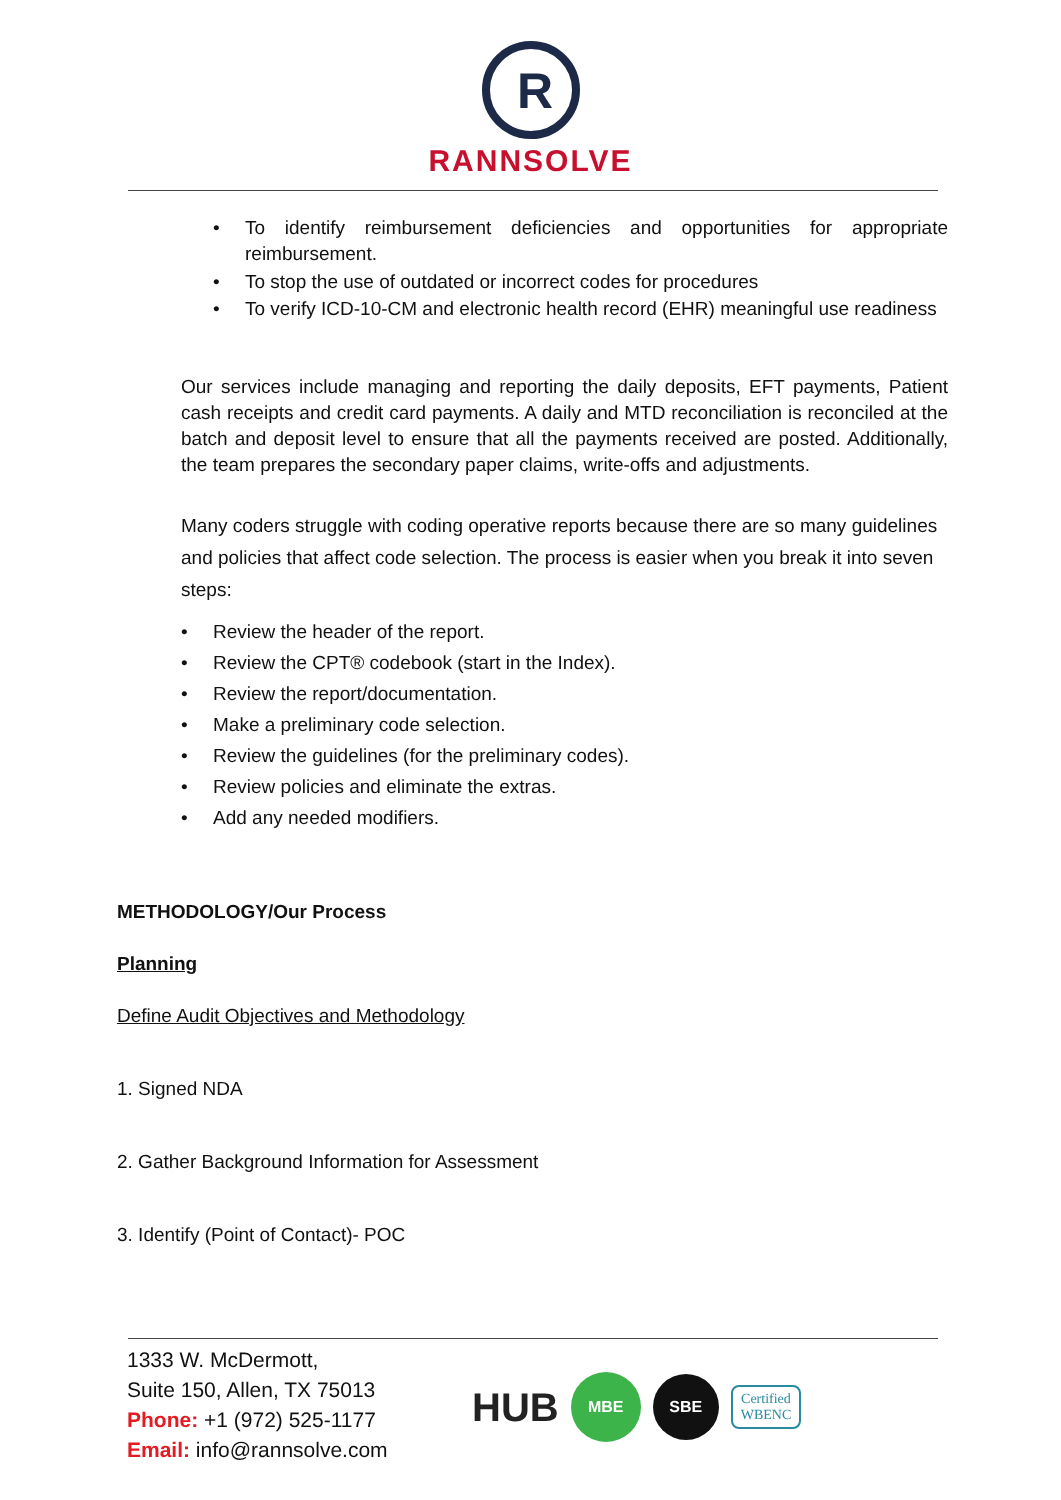R
RANNSOLVE
• To identify reimbursement deficiencies and opportunities for appropriate reimbursement.
• To stop the use of outdated or incorrect codes for procedures
• To verify ICD-10-CM and electronic health record (EHR) meaningful use readiness
Our services include managing and reporting the daily deposits, EFT payments, Patient cash receipts and credit card payments. A daily and MTD reconciliation is reconciled at the batch and deposit level to ensure that all the payments received are posted. Additionally, the team prepares the secondary paper claims, write-offs and adjustments.
Many coders struggle with coding operative reports because there are so many guidelines and policies that affect code selection. The process is easier when you break it into seven steps:
• Review the header of the report.
• Review the CPT® codebook (start in the Index).
• Review the report/documentation.
• Make a preliminary code selection.
• Review the guidelines (for the preliminary codes).
• Review policies and eliminate the extras.
• Add any needed modifiers.
METHODOLOGY/Our Process
Planning
Define Audit Objectives and Methodology
1. Signed NDA
2. Gather Background Information for Assessment
3. Identify (Point of Contact)- POC
1333 W. McDermott,
Suite 150, Allen, TX 75013
Phone: +1 (972) 525-1177
Email: info@rannsolve.com
HUB
MBE
SBE
Certified
WBENC